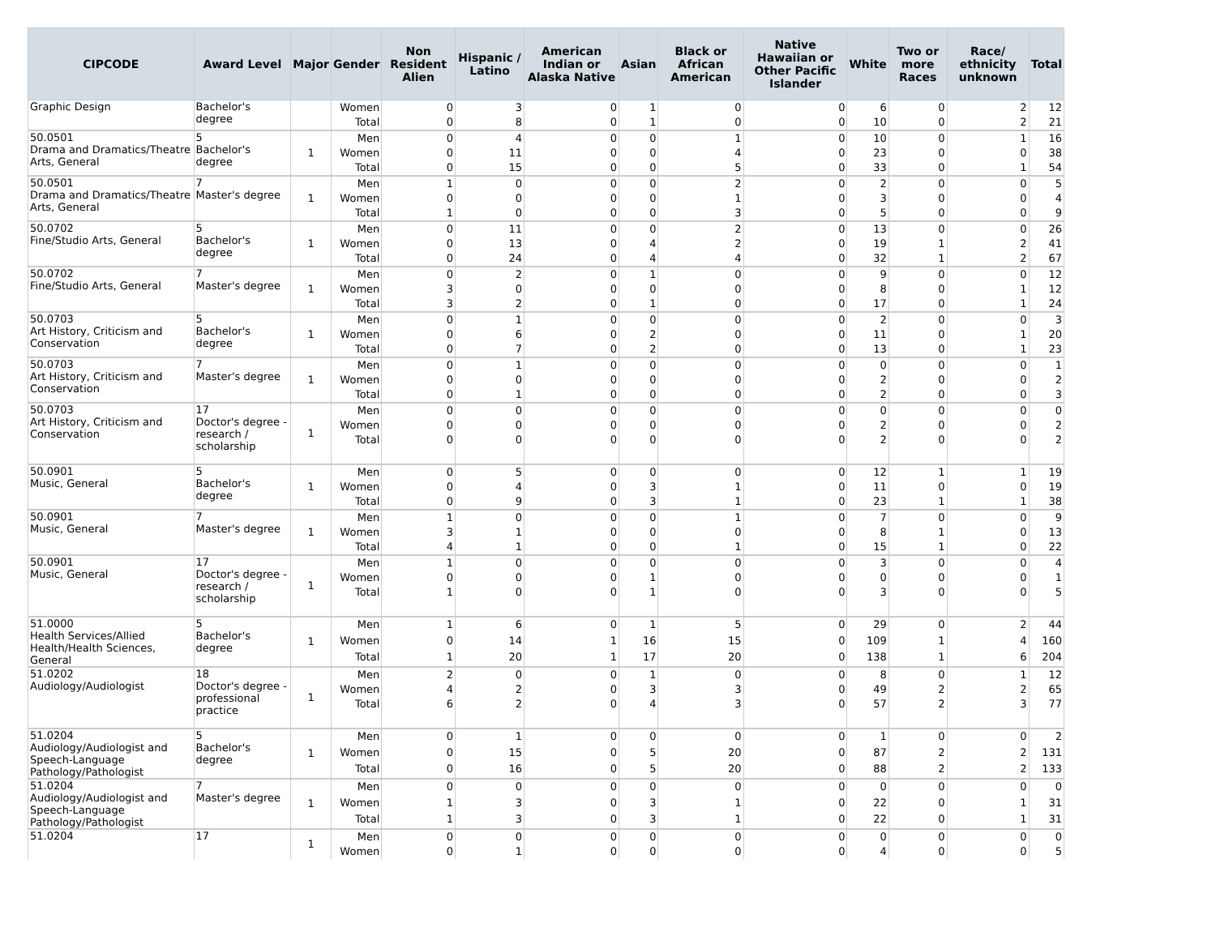| CIPCODE | Award Level | Major | Gender | Non Resident Alien | Hispanic / Latino | American Indian or Alaska Native | Asian | Black or African American | Native Hawaiian or Other Pacific Islander | White | Two or more Races | Race/ ethnicity unknown | Total |
| --- | --- | --- | --- | --- | --- | --- | --- | --- | --- | --- | --- | --- | --- |
| Graphic Design | Bachelor's degree | | Women | 0 | 3 | 0 | 1 | 0 | 0 | 6 | 0 | 2 | 12 |
| | | | Total | 0 | 8 | 0 | 1 | 0 | 0 | 10 | 0 | 2 | 21 |
| 50.0501 Drama and Dramatics/Theatre Arts, General | 5 Bachelor's degree | 1 | Men | 0 | 4 | 0 | 0 | 1 | 0 | 10 | 0 | 1 | 16 |
| | | | Women | 0 | 11 | 0 | 0 | 4 | 0 | 23 | 0 | 0 | 38 |
| | | | Total | 0 | 15 | 0 | 0 | 5 | 0 | 33 | 0 | 1 | 54 |
| 50.0501 Drama and Dramatics/Theatre Arts, General | 7 Master's degree | 1 | Men | 1 | 0 | 0 | 0 | 2 | 0 | 2 | 0 | 0 | 5 |
| | | | Women | 0 | 0 | 0 | 0 | 1 | 0 | 3 | 0 | 0 | 4 |
| | | | Total | 1 | 0 | 0 | 0 | 3 | 0 | 5 | 0 | 0 | 9 |
| 50.0702 Fine/Studio Arts, General | 5 Bachelor's degree | 1 | Men | 0 | 11 | 0 | 0 | 2 | 0 | 13 | 0 | 0 | 26 |
| | | | Women | 0 | 13 | 0 | 4 | 2 | 0 | 19 | 1 | 2 | 41 |
| | | | Total | 0 | 24 | 0 | 4 | 4 | 0 | 32 | 1 | 2 | 67 |
| 50.0702 Fine/Studio Arts, General | 7 Master's degree | 1 | Men | 0 | 2 | 0 | 1 | 0 | 0 | 9 | 0 | 0 | 12 |
| | | | Women | 3 | 0 | 0 | 0 | 0 | 0 | 8 | 0 | 1 | 12 |
| | | | Total | 3 | 2 | 0 | 1 | 0 | 0 | 17 | 0 | 1 | 24 |
| 50.0703 Art History, Criticism and Conservation | 5 Bachelor's degree | 1 | Men | 0 | 1 | 0 | 0 | 0 | 0 | 2 | 0 | 0 | 3 |
| | | | Women | 0 | 6 | 0 | 2 | 0 | 0 | 11 | 0 | 1 | 20 |
| | | | Total | 0 | 7 | 0 | 2 | 0 | 0 | 13 | 0 | 1 | 23 |
| 50.0703 Art History, Criticism and Conservation | 7 Master's degree | 1 | Men | 0 | 1 | 0 | 0 | 0 | 0 | 0 | 0 | 0 | 1 |
| | | | Women | 0 | 0 | 0 | 0 | 0 | 0 | 2 | 0 | 0 | 2 |
| | | | Total | 0 | 1 | 0 | 0 | 0 | 0 | 2 | 0 | 0 | 3 |
| 50.0703 Art History, Criticism and Conservation | 17 Doctor's degree - research / scholarship | 1 | Men | 0 | 0 | 0 | 0 | 0 | 0 | 0 | 0 | 0 | 0 |
| | | | Women | 0 | 0 | 0 | 0 | 0 | 0 | 2 | 0 | 0 | 2 |
| | | | Total | 0 | 0 | 0 | 0 | 0 | 0 | 2 | 0 | 0 | 2 |
| 50.0901 Music, General | 5 Bachelor's degree | 1 | Men | 0 | 5 | 0 | 0 | 0 | 0 | 12 | 1 | 1 | 19 |
| | | | Women | 0 | 4 | 0 | 3 | 1 | 0 | 11 | 0 | 0 | 19 |
| | | | Total | 0 | 9 | 0 | 3 | 1 | 0 | 23 | 1 | 1 | 38 |
| 50.0901 Music, General | 7 Master's degree | 1 | Men | 1 | 0 | 0 | 0 | 1 | 0 | 7 | 0 | 0 | 9 |
| | | | Women | 3 | 1 | 0 | 0 | 0 | 0 | 8 | 1 | 0 | 13 |
| | | | Total | 4 | 1 | 0 | 0 | 1 | 0 | 15 | 1 | 0 | 22 |
| 50.0901 Music, General | 17 Doctor's degree - research / scholarship | 1 | Men | 1 | 0 | 0 | 0 | 0 | 0 | 3 | 0 | 0 | 4 |
| | | | Women | 0 | 0 | 0 | 1 | 0 | 0 | 0 | 0 | 0 | 1 |
| | | | Total | 1 | 0 | 0 | 1 | 0 | 0 | 3 | 0 | 0 | 5 |
| 51.0000 Health Services/Allied Health/Health Sciences, General | 5 Bachelor's degree | 1 | Men | 1 | 6 | 0 | 1 | 5 | 0 | 29 | 0 | 2 | 44 |
| | | | Women | 0 | 14 | 1 | 16 | 15 | 0 | 109 | 1 | 4 | 160 |
| | | | Total | 1 | 20 | 1 | 17 | 20 | 0 | 138 | 1 | 6 | 204 |
| 51.0202 Audiology/Audiologist | 18 Doctor's degree - professional practice | 1 | Men | 2 | 0 | 0 | 1 | 0 | 0 | 8 | 0 | 1 | 12 |
| | | | Women | 4 | 2 | 0 | 3 | 3 | 0 | 49 | 2 | 2 | 65 |
| | | | Total | 6 | 2 | 0 | 4 | 3 | 0 | 57 | 2 | 3 | 77 |
| 51.0204 Audiology/Audiologist and Speech-Language Pathology/Pathologist | 5 Bachelor's degree | 1 | Men | 0 | 1 | 0 | 0 | 0 | 0 | 1 | 0 | 0 | 2 |
| | | | Women | 0 | 15 | 0 | 5 | 20 | 0 | 87 | 2 | 2 | 131 |
| | | | Total | 0 | 16 | 0 | 5 | 20 | 0 | 88 | 2 | 2 | 133 |
| 51.0204 Audiology/Audiologist and Speech-Language Pathology/Pathologist | 7 Master's degree | 1 | Men | 0 | 0 | 0 | 0 | 0 | 0 | 0 | 0 | 0 | 0 |
| | | | Women | 1 | 3 | 0 | 3 | 1 | 0 | 22 | 0 | 1 | 31 |
| | | | Total | 1 | 3 | 0 | 3 | 1 | 0 | 22 | 0 | 1 | 31 |
| 51.0204 | 17 | 1 | Men | 0 | 0 | 0 | 0 | 0 | 0 | 0 | 0 | 0 | 0 |
| | | | Women | 0 | 1 | 0 | 0 | 0 | 0 | 4 | 0 | 0 | 5 |